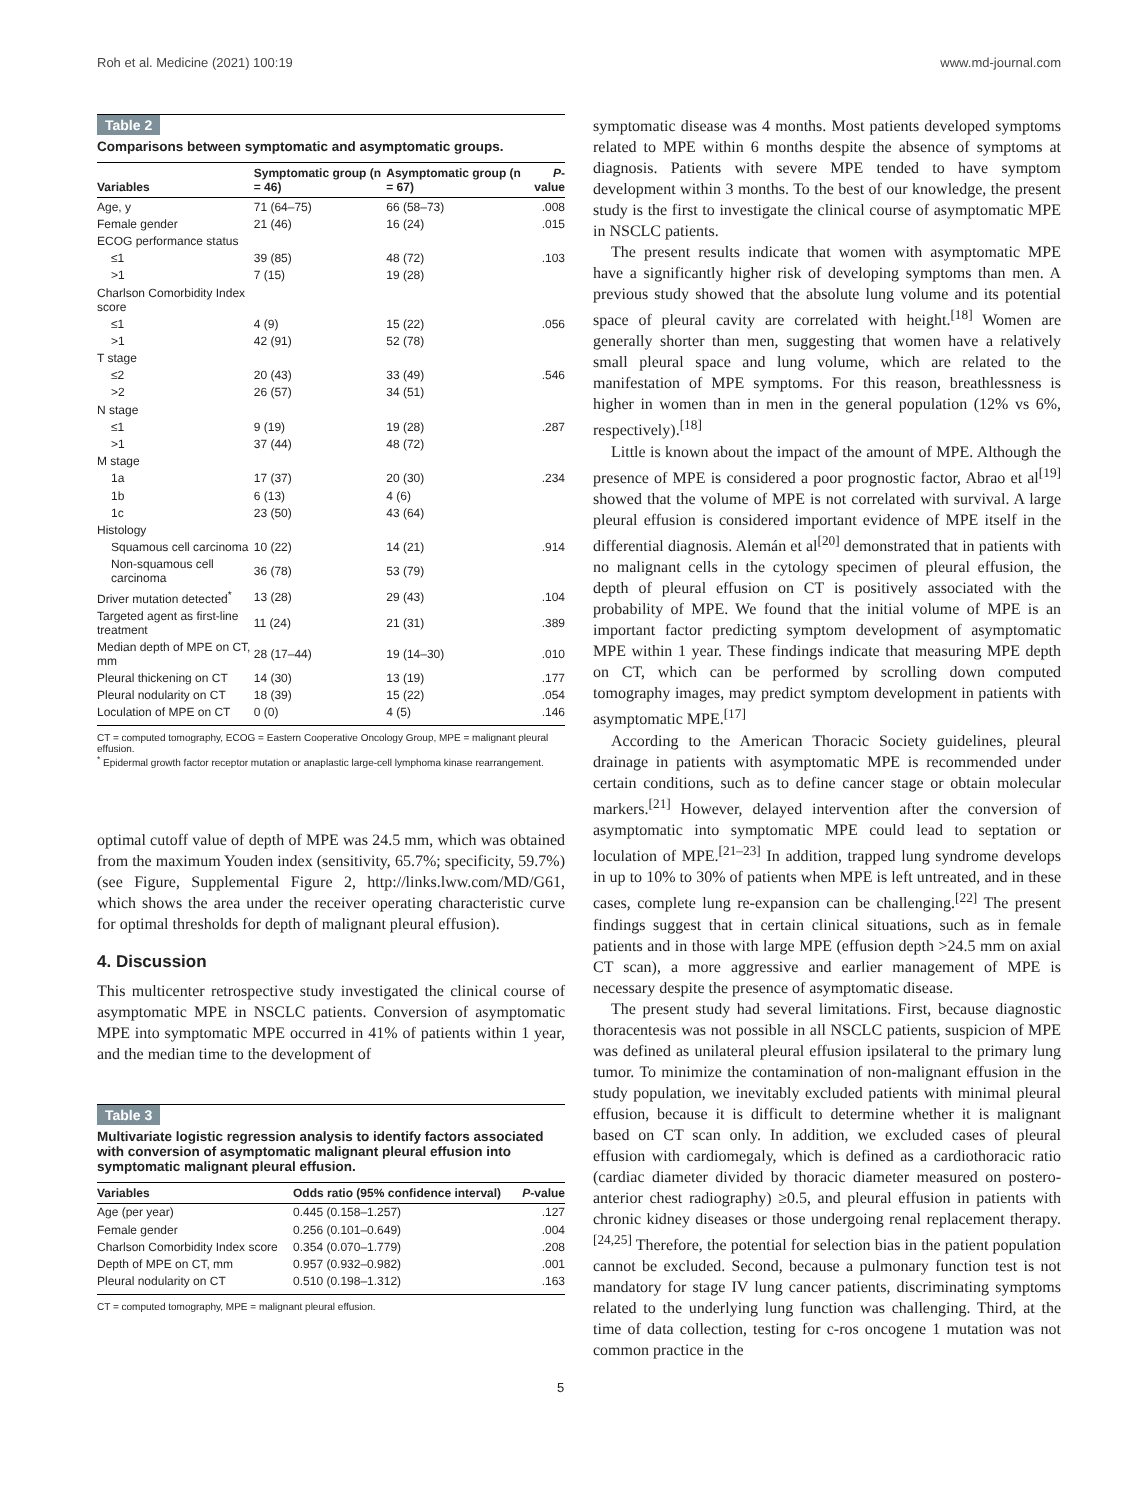Roh et al. Medicine (2021) 100:19 www.md-journal.com
Table 2
Comparisons between symptomatic and asymptomatic groups.
| Variables | Symptomatic group (n = 46) | Asymptomatic group (n = 67) | P -value |
| --- | --- | --- | --- |
| Age, y | 71 (64–75) | 66 (58–73) | .008 |
| Female gender | 21 (46) | 16 (24) | .015 |
| ECOG performance status | | | |
| ≤1 | 39 (85) | 48 (72) | .103 |
| >1 | 7 (15) | 19 (28) | |
| Charlson Comorbidity Index score | | | |
| ≤1 | 4 (9) | 15 (22) | .056 |
| >1 | 42 (91) | 52 (78) | |
| T stage | | | |
| ≤2 | 20 (43) | 33 (49) | .546 |
| >2 | 26 (57) | 34 (51) | |
| N stage | | | |
| ≤1 | 9 (19) | 19 (28) | .287 |
| >1 | 37 (44) | 48 (72) | |
| M stage | | | |
| 1a | 17 (37) | 20 (30) | .234 |
| 1b | 6 (13) | 4 (6) | |
| 1c | 23 (50) | 43 (64) | |
| Histology | | | |
| Squamous cell carcinoma | 10 (22) | 14 (21) | .914 |
| Non-squamous cell carcinoma | 36 (78) | 53 (79) | |
| Driver mutation detected<sup>*</sup> | 13 (28) | 29 (43) | .104 |
| Targeted agent as first-line treatment | 11 (24) | 21 (31) | .389 |
| Median depth of MPE on CT, mm | 28 (17–44) | 19 (14–30) | .010 |
| Pleural thickening on CT | 14 (30) | 13 (19) | .177 |
| Pleural nodularity on CT | 18 (39) | 15 (22) | .054 |
| Loculation of MPE on CT | 0 (0) | 4 (5) | .146 |
CT = computed tomography, ECOG = Eastern Cooperative Oncology Group, MPE = malignant pleural effusion.
<sup>*</sup> Epidermal growth factor receptor mutation or anaplastic large-cell lymphoma kinase rearrangement.
optimal cutoff value of depth of MPE was 24.5 mm, which was obtained from the maximum Youden index (sensitivity, 65.7%; specificity, 59.7%) (see Figure, Supplemental Figure 2, http://links.lww.com/MD/G61, which shows the area under the receiver operating characteristic curve for optimal thresholds for depth of malignant pleural effusion).
4. Discussion
This multicenter retrospective study investigated the clinical course of asymptomatic MPE in NSCLC patients. Conversion of asymptomatic MPE into symptomatic MPE occurred in 41% of patients within 1 year, and the median time to the development of
Table 3
Multivariate logistic regression analysis to identify factors associated with conversion of asymptomatic malignant pleural effusion into symptomatic malignant pleural effusion.
| Variables | Odds ratio (95% confidence interval) | P -value |
| --- | --- | --- |
| Age (per year) | 0.445 (0.158–1.257) | .127 |
| Female gender | 0.256 (0.101–0.649) | .004 |
| Charlson Comorbidity Index score | 0.354 (0.070–1.779) | .208 |
| Depth of MPE on CT, mm | 0.957 (0.932–0.982) | .001 |
| Pleural nodularity on CT | 0.510 (0.198–1.312) | .163 |
CT = computed tomography, MPE = malignant pleural effusion.
symptomatic disease was 4 months. Most patients developed symptoms related to MPE within 6 months despite the absence of symptoms at diagnosis. Patients with severe MPE tended to have symptom development within 3 months. To the best of our knowledge, the present study is the first to investigate the clinical course of asymptomatic MPE in NSCLC patients.
The present results indicate that women with asymptomatic MPE have a significantly higher risk of developing symptoms than men. A previous study showed that the absolute lung volume and its potential space of pleural cavity are correlated with height.<sup>[18]</sup> Women are generally shorter than men, suggesting that women have a relatively small pleural space and lung volume, which are related to the manifestation of MPE symptoms. For this reason, breathlessness is higher in women than in men in the general population (12% vs 6%, respectively).<sup>[18]</sup>
Little is known about the impact of the amount of MPE. Although the presence of MPE is considered a poor prognostic factor, Abrao et al<sup>[19]</sup> showed that the volume of MPE is not correlated with survival. A large pleural effusion is considered important evidence of MPE itself in the differential diagnosis. Alemán et al<sup>[20]</sup> demonstrated that in patients with no malignant cells in the cytology specimen of pleural effusion, the depth of pleural effusion on CT is positively associated with the probability of MPE. We found that the initial volume of MPE is an important factor predicting symptom development of asymptomatic MPE within 1 year. These findings indicate that measuring MPE depth on CT, which can be performed by scrolling down computed tomography images, may predict symptom development in patients with asymptomatic MPE.<sup>[17]</sup>
According to the American Thoracic Society guidelines, pleural drainage in patients with asymptomatic MPE is recommended under certain conditions, such as to define cancer stage or obtain molecular markers.<sup>[21]</sup> However, delayed intervention after the conversion of asymptomatic into symptomatic MPE could lead to septation or loculation of MPE.<sup>[21–23]</sup> In addition, trapped lung syndrome develops in up to 10% to 30% of patients when MPE is left untreated, and in these cases, complete lung re-expansion can be challenging.<sup>[22]</sup> The present findings suggest that in certain clinical situations, such as in female patients and in those with large MPE (effusion depth >24.5 mm on axial CT scan), a more aggressive and earlier management of MPE is necessary despite the presence of asymptomatic disease.
The present study had several limitations. First, because diagnostic thoracentesis was not possible in all NSCLC patients, suspicion of MPE was defined as unilateral pleural effusion ipsilateral to the primary lung tumor. To minimize the contamination of non-malignant effusion in the study population, we inevitably excluded patients with minimal pleural effusion, because it is difficult to determine whether it is malignant based on CT scan only. In addition, we excluded cases of pleural effusion with cardiomegaly, which is defined as a cardiothoracic ratio (cardiac diameter divided by thoracic diameter measured on postero-anterior chest radiography) ≥0.5, and pleural effusion in patients with chronic kidney diseases or those undergoing renal replacement therapy.<sup>[24,25]</sup> Therefore, the potential for selection bias in the patient population cannot be excluded. Second, because a pulmonary function test is not mandatory for stage IV lung cancer patients, discriminating symptoms related to the underlying lung function was challenging. Third, at the time of data collection, testing for c-ros oncogene 1 mutation was not common practice in the
5